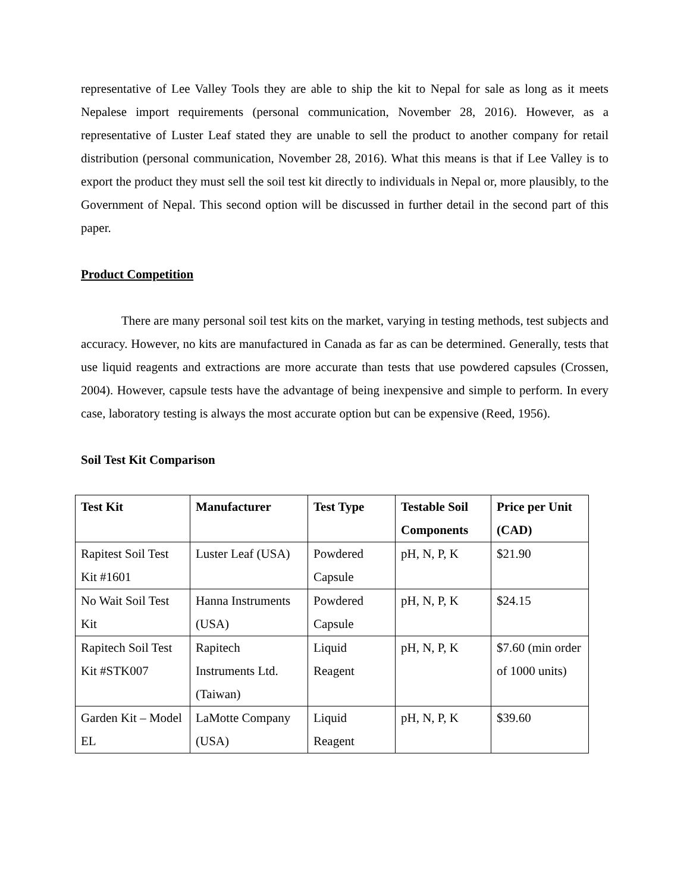representative of Lee Valley Tools they are able to ship the kit to Nepal for sale as long as it meets Nepalese import requirements (personal communication, November 28, 2016). However, as a representative of Luster Leaf stated they are unable to sell the product to another company for retail distribution (personal communication, November 28, 2016). What this means is that if Lee Valley is to export the product they must sell the soil test kit directly to individuals in Nepal or, more plausibly, to the Government of Nepal. This second option will be discussed in further detail in the second part of this paper.
Product Competition
There are many personal soil test kits on the market, varying in testing methods, test subjects and accuracy. However, no kits are manufactured in Canada as far as can be determined. Generally, tests that use liquid reagents and extractions are more accurate than tests that use powdered capsules (Crossen, 2004). However, capsule tests have the advantage of being inexpensive and simple to perform. In every case, laboratory testing is always the most accurate option but can be expensive (Reed, 1956).
Soil Test Kit Comparison
| Test Kit | Manufacturer | Test Type | Testable Soil Components | Price per Unit (CAD) |
| --- | --- | --- | --- | --- |
| Rapitest Soil Test Kit #1601 | Luster Leaf (USA) | Powdered Capsule | pH, N, P, K | $21.90 |
| No Wait Soil Test Kit | Hanna Instruments (USA) | Powdered Capsule | pH, N, P, K | $24.15 |
| Rapitech Soil Test Kit #STK007 | Rapitech Instruments Ltd. (Taiwan) | Liquid Reagent | pH, N, P, K | $7.60 (min order of 1000 units) |
| Garden Kit – Model EL | LaMotte Company (USA) | Liquid Reagent | pH, N, P, K | $39.60 |